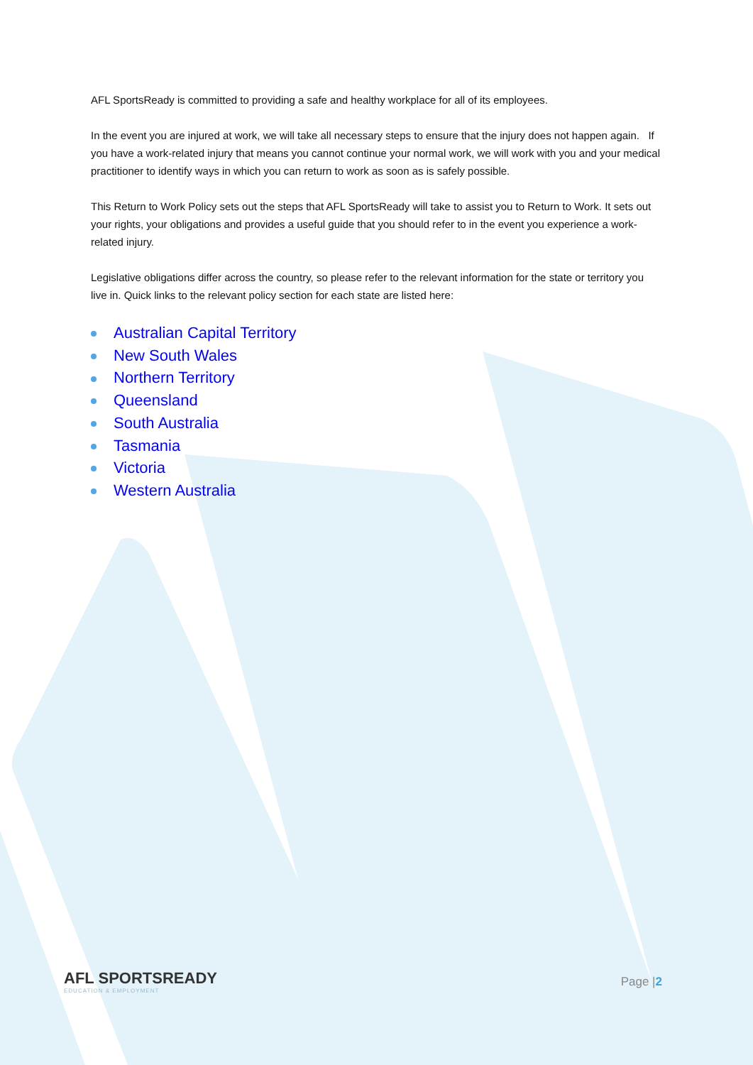AFL SportsReady is committed to providing a safe and healthy workplace for all of its employees.
In the event you are injured at work, we will take all necessary steps to ensure that the injury does not happen again. If you have a work-related injury that means you cannot continue your normal work, we will work with you and your medical practitioner to identify ways in which you can return to work as soon as is safely possible.
This Return to Work Policy sets out the steps that AFL SportsReady will take to assist you to Return to Work. It sets out your rights, your obligations and provides a useful guide that you should refer to in the event you experience a work-related injury.
Legislative obligations differ across the country, so please refer to the relevant information for the state or territory you live in. Quick links to the relevant policy section for each state are listed here:
Australian Capital Territory
New South Wales
Northern Territory
Queensland
South Australia
Tasmania
Victoria
Western Australia
AFL SPORTSREADY
EDUCATION & EMPLOYMENT
Page |2